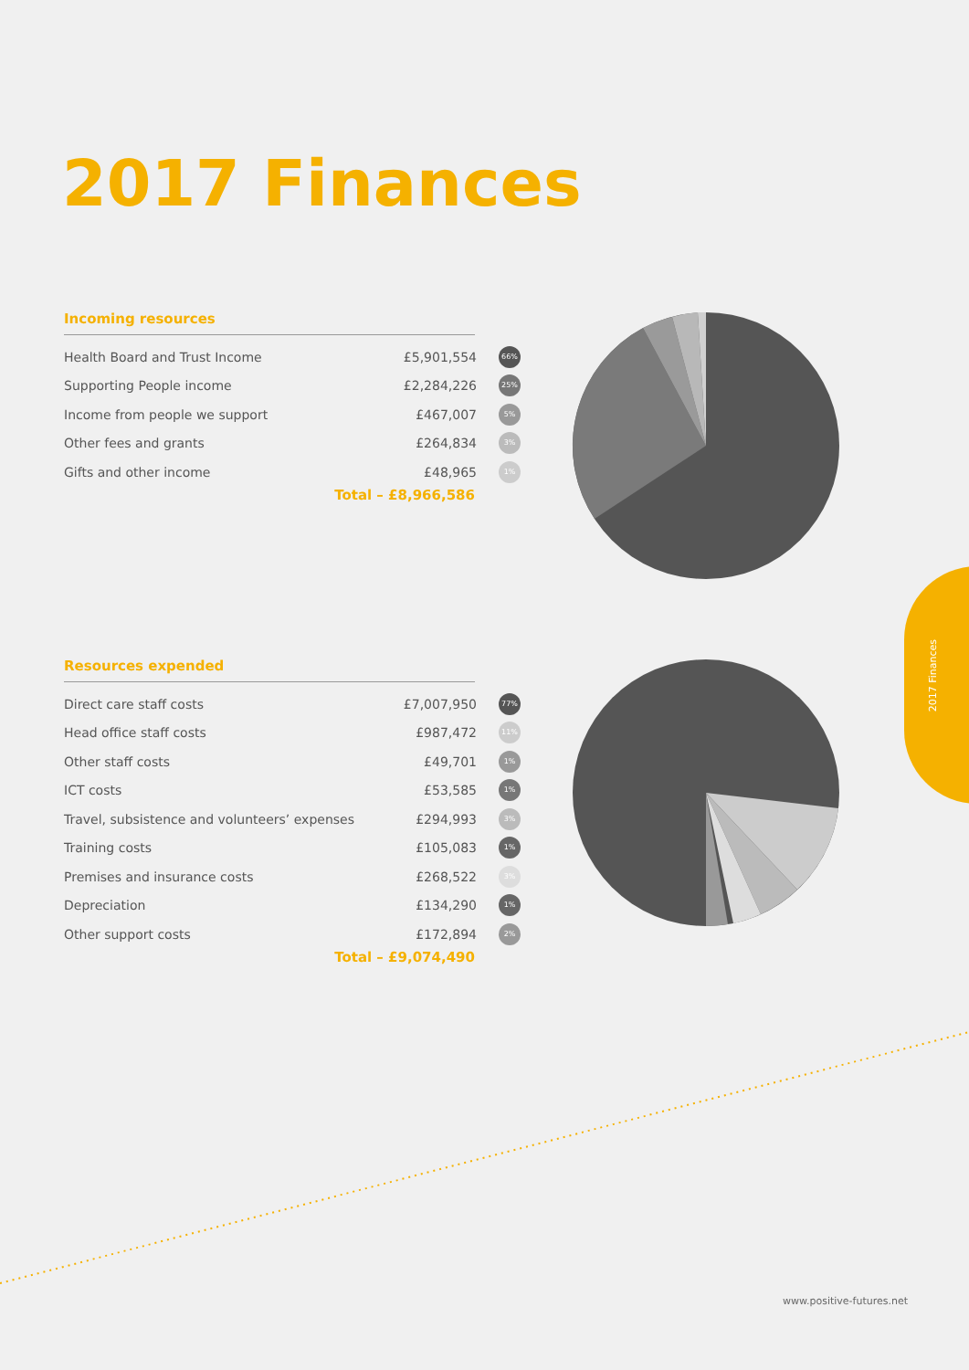2017 Finances
Incoming resources
| Health Board and Trust Income | £5,901,554 | 66% |
| Supporting People income | £2,284,226 | 25% |
| Income from people we support | £467,007 | 5% |
| Other fees and grants | £264,834 | 3% |
| Gifts and other income | £48,965 | 1% |
Total – £8,966,586
Resources expended
| Direct care staff costs | £7,007,950 | 77% |
| Head office staff costs | £987,472 | 11% |
| Other staff costs | £49,701 | 1% |
| ICT costs | £53,585 | 1% |
| Travel, subsistence and volunteers’ expenses | £294,993 | 3% |
| Training costs | £105,083 | 1% |
| Premises and insurance costs | £268,522 | 3% |
| Depreciation | £134,290 | 1% |
| Other support costs | £172,894 | 2% |
Total – £9,074,490
2017 Finances
www.positive-futures.net